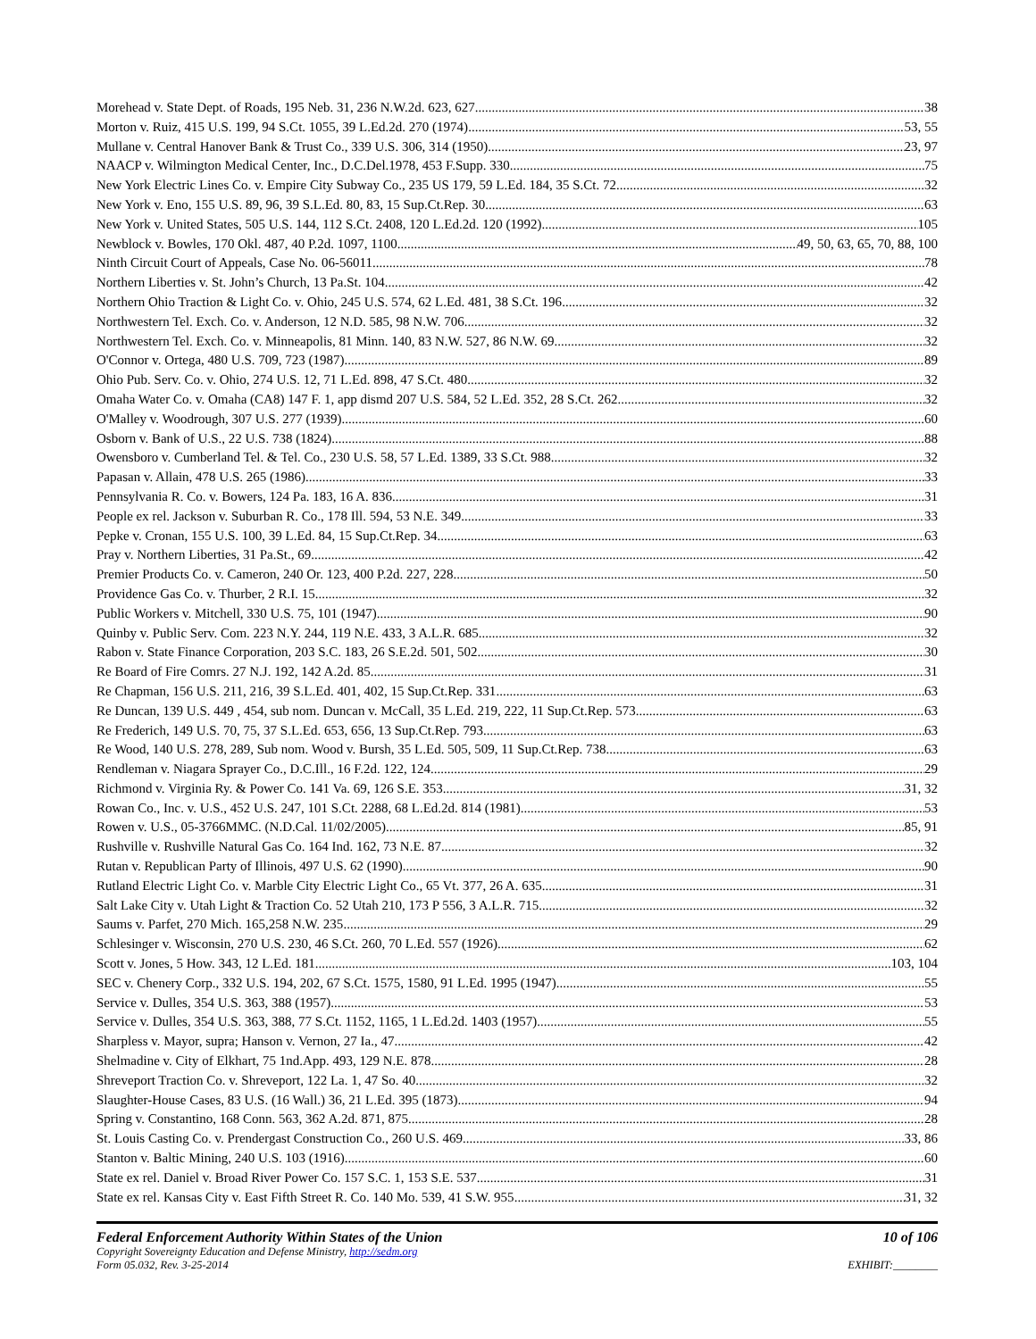Morehead v. State Dept. of Roads, 195 Neb. 31, 236 N.W.2d. 623, 627 38
Morton v. Ruiz, 415 U.S. 199, 94 S.Ct. 1055, 39 L.Ed.2d. 270 (1974) 53, 55
Mullane v. Central Hanover Bank & Trust Co., 339 U.S. 306, 314 (1950) 23, 97
NAACP v. Wilmington Medical Center, Inc., D.C.Del.1978, 453 F.Supp. 330 75
New York Electric Lines Co. v. Empire City Subway Co., 235 US 179, 59 L.Ed. 184, 35 S.Ct. 72 32
New York v. Eno, 155 U.S. 89, 96, 39 S.L.Ed. 80, 83, 15 Sup.Ct.Rep. 30 63
New York v. United States, 505 U.S. 144, 112 S.Ct. 2408, 120 L.Ed.2d. 120 (1992) 105
Newblock v. Bowles, 170 Okl. 487, 40 P.2d. 1097, 1100 49, 50, 63, 65, 70, 88, 100
Ninth Circuit Court of Appeals, Case No. 06-56011 78
Northern Liberties v. St. John’s Church, 13 Pa.St. 104 42
Northern Ohio Traction & Light Co. v. Ohio, 245 U.S. 574, 62 L.Ed. 481, 38 S.Ct. 196 32
Northwestern Tel. Exch. Co. v. Anderson, 12 N.D. 585, 98 N.W. 706 32
Northwestern Tel. Exch. Co. v. Minneapolis, 81 Minn. 140, 83 N.W. 527, 86 N.W. 69 32
O'Connor v. Ortega, 480 U.S. 709, 723 (1987) 89
Ohio Pub. Serv. Co. v. Ohio, 274 U.S. 12, 71 L.Ed. 898, 47 S.Ct. 480 32
Omaha Water Co. v. Omaha (CA8) 147 F. 1, app dismd 207 U.S. 584, 52 L.Ed. 352, 28 S.Ct. 262 32
O'Malley v. Woodrough, 307 U.S. 277 (1939) 60
Osborn v. Bank of U.S., 22 U.S. 738 (1824) 88
Owensboro v. Cumberland Tel. & Tel. Co., 230 U.S. 58, 57 L.Ed. 1389, 33 S.Ct. 988 32
Papasan v. Allain, 478 U.S. 265 (1986) 33
Pennsylvania R. Co. v. Bowers, 124 Pa. 183, 16 A. 836 31
People ex rel. Jackson v. Suburban R. Co., 178 Ill. 594, 53 N.E. 349 33
Pepke v. Cronan, 155 U.S. 100, 39 L.Ed. 84, 15 Sup.Ct.Rep. 34 63
Pray v. Northern Liberties, 31 Pa.St., 69 42
Premier Products Co. v. Cameron, 240 Or. 123, 400 P.2d. 227, 228 50
Providence Gas Co. v. Thurber, 2 R.I. 15 32
Public Workers v. Mitchell, 330 U.S. 75, 101 (1947) 90
Quinby v. Public Serv. Com. 223 N.Y. 244, 119 N.E. 433, 3 A.L.R. 685 32
Rabon v. State Finance Corporation, 203 S.C. 183, 26 S.E.2d. 501, 502 30
Re Board of Fire Comrs. 27 N.J. 192, 142 A.2d. 85 31
Re Chapman, 156 U.S. 211, 216, 39 S.L.Ed. 401, 402, 15 Sup.Ct.Rep. 331 63
Re Duncan, 139 U.S. 449 , 454, sub nom. Duncan v. McCall, 35 L.Ed. 219, 222, 11 Sup.Ct.Rep. 573 63
Re Frederich, 149 U.S. 70, 75, 37 S.L.Ed. 653, 656, 13 Sup.Ct.Rep. 793 63
Re Wood, 140 U.S. 278, 289, Sub nom. Wood v. Bursh, 35 L.Ed. 505, 509, 11 Sup.Ct.Rep. 738 63
Rendleman v. Niagara Sprayer Co., D.C.Ill., 16 F.2d. 122, 124 29
Richmond v. Virginia Ry. & Power Co. 141 Va. 69, 126 S.E. 353 31, 32
Rowan Co., Inc. v. U.S., 452 U.S. 247, 101 S.Ct. 2288, 68 L.Ed.2d. 814 (1981) 53
Rowen v. U.S., 05-3766MMC. (N.D.Cal. 11/02/2005) 85, 91
Rushville v. Rushville Natural Gas Co. 164 Ind. 162, 73 N.E. 87 32
Rutan v. Republican Party of Illinois, 497 U.S. 62 (1990) 90
Rutland Electric Light Co. v. Marble City Electric Light Co., 65 Vt. 377, 26 A. 635 31
Salt Lake City v. Utah Light & Traction Co. 52 Utah 210, 173 P 556, 3 A.L.R. 715 32
Saums v. Parfet, 270 Mich. 165,258 N.W. 235 29
Schlesinger v. Wisconsin, 270 U.S. 230, 46 S.Ct. 260, 70 L.Ed. 557 (1926) 62
Scott v. Jones, 5 How. 343, 12 L.Ed. 181 103, 104
SEC v. Chenery Corp., 332 U.S. 194, 202, 67 S.Ct. 1575, 1580, 91 L.Ed. 1995 (1947) 55
Service v. Dulles, 354 U.S. 363, 388 (1957) 53
Service v. Dulles, 354 U.S. 363, 388, 77 S.Ct. 1152, 1165, 1 L.Ed.2d. 1403 (1957) 55
Sharpless v. Mayor, supra; Hanson v. Vernon, 27 Ia., 47 42
Shelmadine v. City of Elkhart, 75 1nd.App. 493, 129 N.E. 878 28
Shreveport Traction Co. v. Shreveport, 122 La. 1, 47 So. 40 32
Slaughter-House Cases, 83 U.S. (16 Wall.) 36, 21 L.Ed. 395 (1873) 94
Spring v. Constantino, 168 Conn. 563, 362 A.2d. 871, 875 28
St. Louis Casting Co. v. Prendergast Construction Co., 260 U.S. 469 33, 86
Stanton v. Baltic Mining, 240 U.S. 103 (1916) 60
State ex rel. Daniel v. Broad River Power Co. 157 S.C. 1, 153 S.E. 537 31
State ex rel. Kansas City v. East Fifth Street R. Co. 140 Mo. 539, 41 S.W. 955 31, 32
Federal Enforcement Authority Within States of the Union 10 of 106
Copyright Sovereignty Education and Defense Ministry, http://sedm.org
Form 05.032, Rev. 3-25-2014 EXHIBIT:________